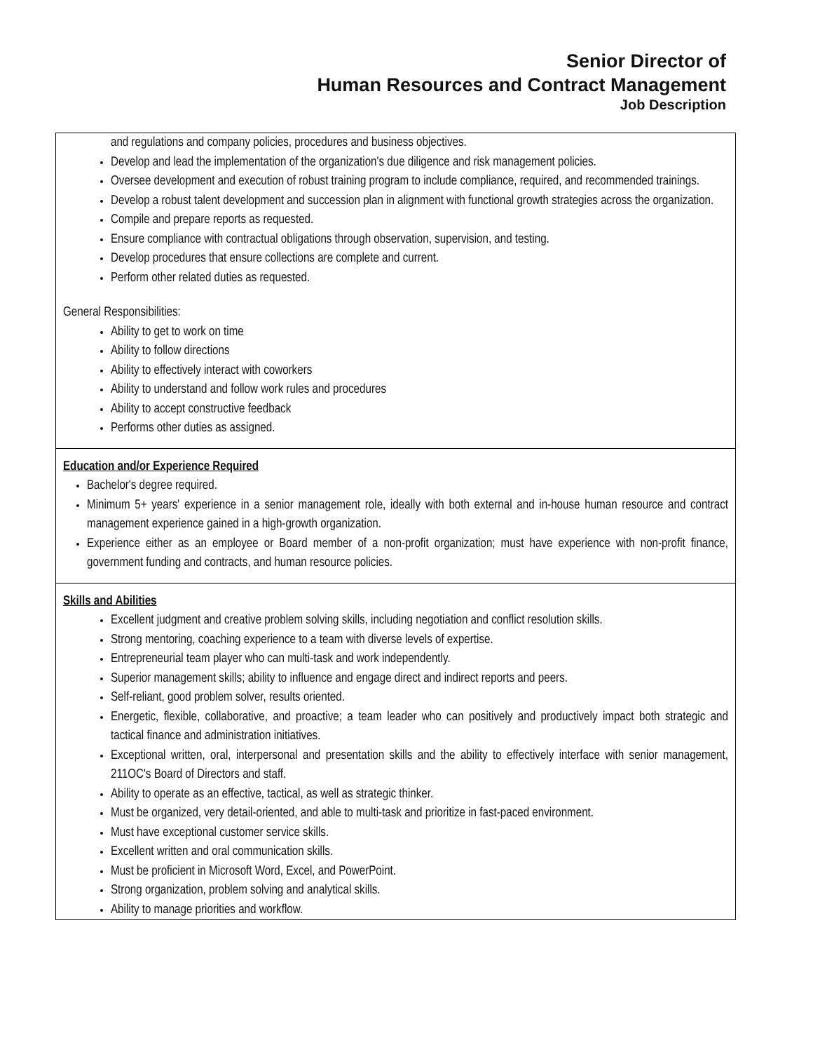Senior Director of
Human Resources and Contract Management
Job Description
and regulations and company policies, procedures and business objectives.
Develop and lead the implementation of the organization's due diligence and risk management policies.
Oversee development and execution of robust training program to include compliance, required, and recommended trainings.
Develop a robust talent development and succession plan in alignment with functional growth strategies across the organization.
Compile and prepare reports as requested.
Ensure compliance with contractual obligations through observation, supervision, and testing.
Develop procedures that ensure collections are complete and current.
Perform other related duties as requested.
General Responsibilities:
Ability to get to work on time
Ability to follow directions
Ability to effectively interact with coworkers
Ability to understand and follow work rules and procedures
Ability to accept constructive feedback
Performs other duties as assigned.
Education and/or Experience Required
Bachelor's degree required.
Minimum 5+ years' experience in a senior management role, ideally with both external and in-house human resource and contract management experience gained in a high-growth organization.
Experience either as an employee or Board member of a non-profit organization; must have experience with non-profit finance, government funding and contracts, and human resource policies.
Skills and Abilities
Excellent judgment and creative problem solving skills, including negotiation and conflict resolution skills.
Strong mentoring, coaching experience to a team with diverse levels of expertise.
Entrepreneurial team player who can multi-task and work independently.
Superior management skills; ability to influence and engage direct and indirect reports and peers.
Self-reliant, good problem solver, results oriented.
Energetic, flexible, collaborative, and proactive; a team leader who can positively and productively impact both strategic and tactical finance and administration initiatives.
Exceptional written, oral, interpersonal and presentation skills and the ability to effectively interface with senior management, 211OC's Board of Directors and staff.
Ability to operate as an effective, tactical, as well as strategic thinker.
Must be organized, very detail-oriented, and able to multi-task and prioritize in fast-paced environment.
Must have exceptional customer service skills.
Excellent written and oral communication skills.
Must be proficient in Microsoft Word, Excel, and PowerPoint.
Strong organization, problem solving and analytical skills.
Ability to manage priorities and workflow.